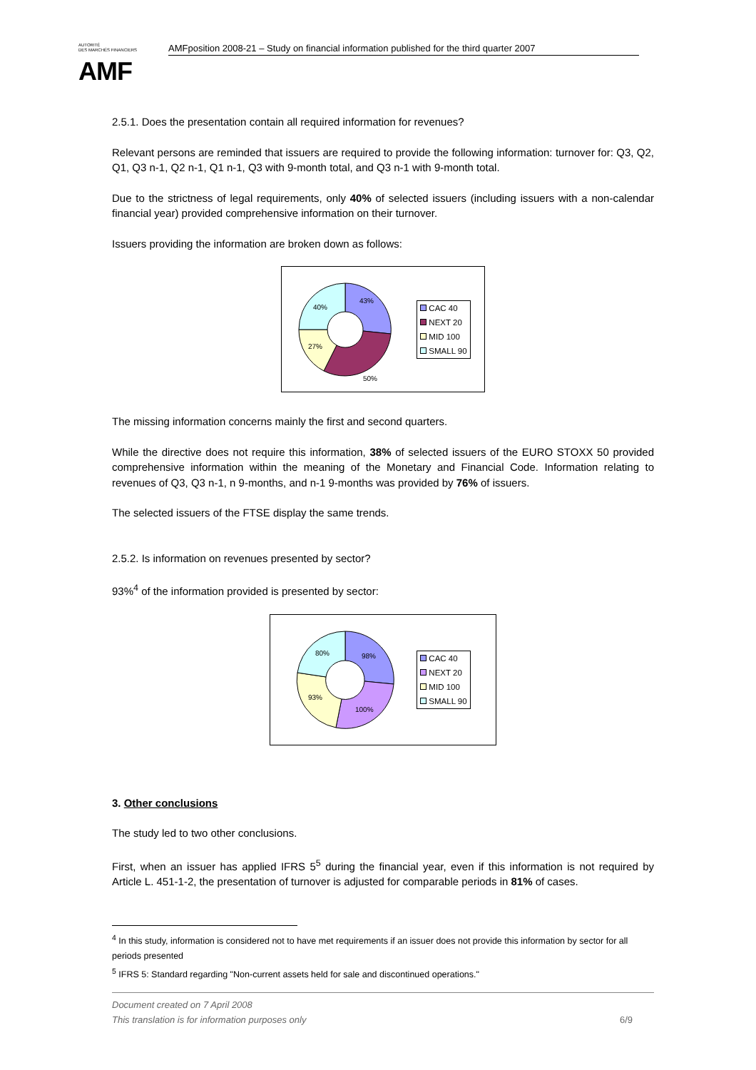AUTORITÉ
DES MARCHÉS FINANCIERS
AMF
AMFposition 2008-21 – Study on financial information published for the third quarter 2007
2.5.1. Does the presentation contain all required information for revenues?
Relevant persons are reminded that issuers are required to provide the following information: turnover for: Q3, Q2, Q1, Q3 n-1, Q2 n-1, Q1 n-1, Q3 with 9-month total, and Q3 n-1 with 9-month total.
Due to the strictness of legal requirements, only 40% of selected issuers (including issuers with a non-calendar financial year) provided comprehensive information on their turnover.
Issuers providing the information are broken down as follows:
43%
40%
27%
50%
CAC 40
NEXT 20
MID 100
SMALL 90
The missing information concerns mainly the first and second quarters.
While the directive does not require this information, 38% of selected issuers of the EURO STOXX 50 provided comprehensive information within the meaning of the Monetary and Financial Code. Information relating to revenues of Q3, Q3 n-1, n 9-months, and n-1 9-months was provided by 76% of issuers.
The selected issuers of the FTSE display the same trends.
2.5.2. Is information on revenues presented by sector?
93%<sup>4</sup> of the information provided is presented by sector:
98%
80%
93%
100%
CAC 40
NEXT 20
MID 100
SMALL 90
3. Other conclusions
The study led to two other conclusions.
First, when an issuer has applied IFRS 5<sup>5</sup> during the financial year, even if this information is not required by Article L. 451-1-2, the presentation of turnover is adjusted for comparable periods in 81% of cases.
<sup>4</sup> In this study, information is considered not to have met requirements if an issuer does not provide this information by sector for all periods presented
<sup>5</sup> IFRS 5: Standard regarding "Non-current assets held for sale and discontinued operations."
Document created on 7 April 2008
This translation is for information purposes only 6/9